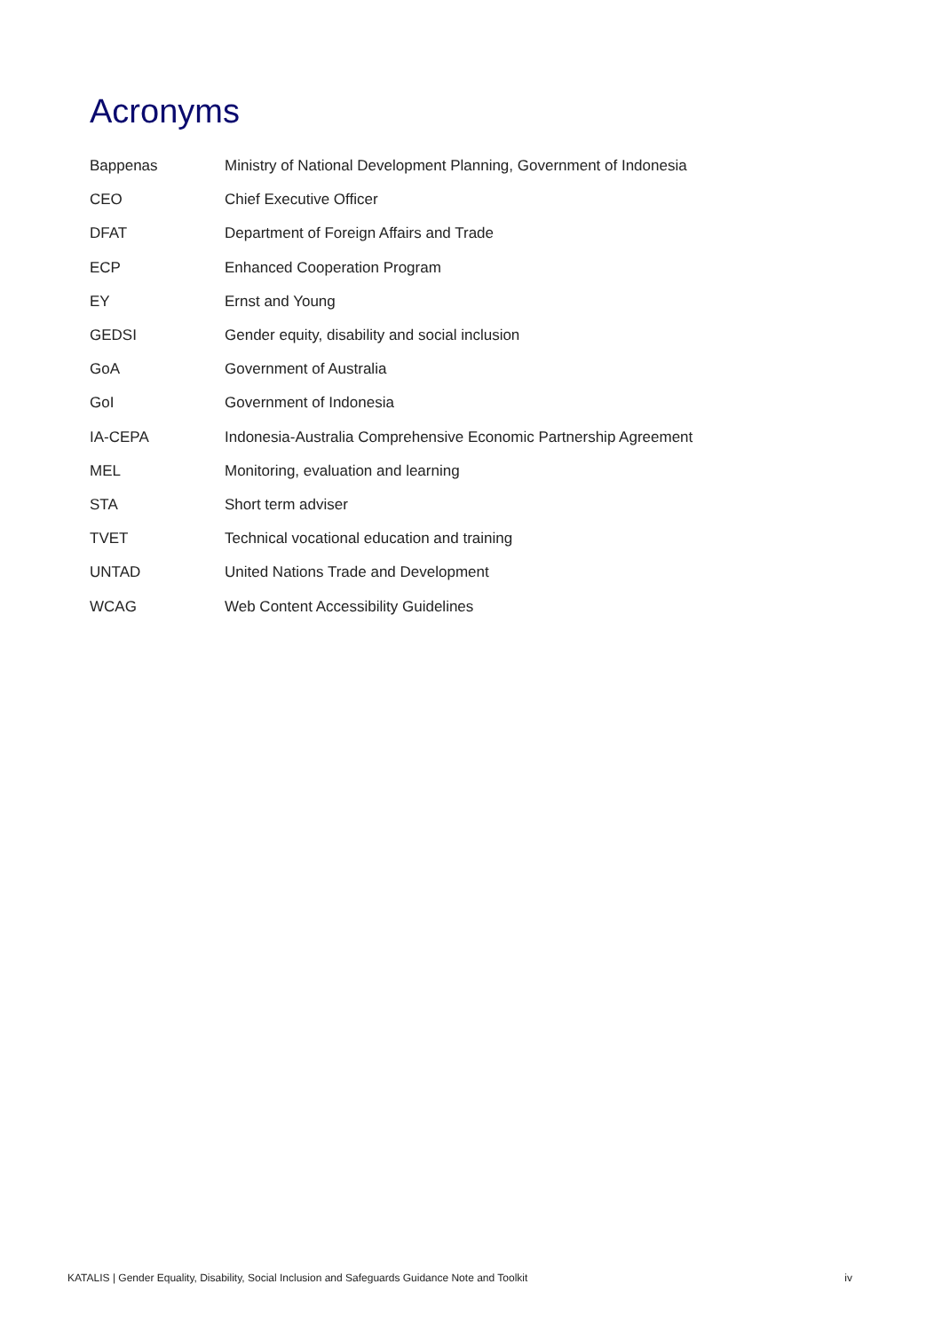Acronyms
| Bappenas | Ministry of National Development Planning, Government of Indonesia |
| CEO | Chief Executive Officer |
| DFAT | Department of Foreign Affairs and Trade |
| ECP | Enhanced Cooperation Program |
| EY | Ernst and Young |
| GEDSI | Gender equity, disability and social inclusion |
| GoA | Government of Australia |
| GoI | Government of Indonesia |
| IA-CEPA | Indonesia-Australia Comprehensive Economic Partnership Agreement |
| MEL | Monitoring, evaluation and learning |
| STA | Short term adviser |
| TVET | Technical vocational education and training |
| UNTAD | United Nations Trade and Development |
| WCAG | Web Content Accessibility Guidelines |
KATALIS | Gender Equality, Disability, Social Inclusion and Safeguards Guidance Note and Toolkit iv